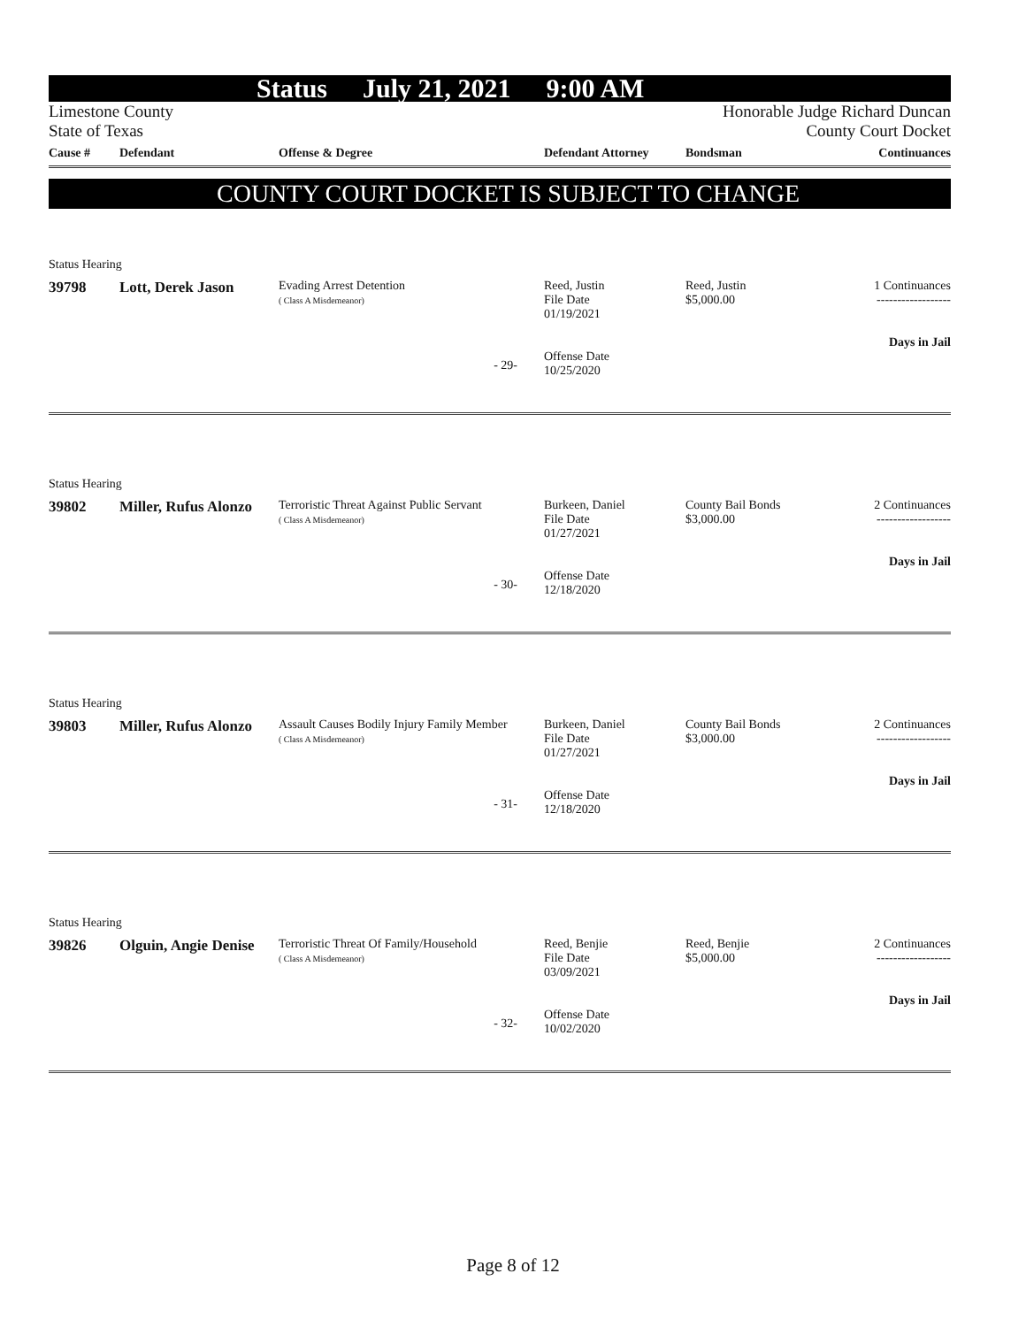Status July 21, 2021 9:00 AM
Limestone County
State of Texas
Honorable Judge Richard Duncan
County Court Docket
| Cause # | Defendant | Offense & Degree | Defendant Attorney | Bondsman | Continuances |
| --- | --- | --- | --- | --- | --- |
COUNTY COURT DOCKET IS SUBJECT TO CHANGE
Status Hearing
39798
Lott, Derek Jason
Evading Arrest Detention
( Class A Misdemeanor)
Reed, Justin
File Date
01/19/2021
Offense Date
10/25/2020
Reed, Justin
$5,000.00
1 Continuances
------------------
Days in Jail
- 29-
Status Hearing
39802
Miller, Rufus Alonzo
Terroristic Threat Against Public Servant
( Class A Misdemeanor)
Burkeen, Daniel
File Date
01/27/2021
Offense Date
12/18/2020
County Bail Bonds
$3,000.00
2 Continuances
------------------
Days in Jail
- 30-
Status Hearing
39803
Miller, Rufus Alonzo
Assault Causes Bodily Injury Family Member
( Class A Misdemeanor)
Burkeen, Daniel
File Date
01/27/2021
Offense Date
12/18/2020
County Bail Bonds
$3,000.00
2 Continuances
------------------
Days in Jail
- 31-
Status Hearing
39826
Olguin, Angie Denise
Terroristic Threat Of Family/Household
( Class A Misdemeanor)
Reed, Benjie
File Date
03/09/2021
Offense Date
10/02/2020
Reed, Benjie
$5,000.00
2 Continuances
------------------
Days in Jail
- 32-
Page 8 of 12